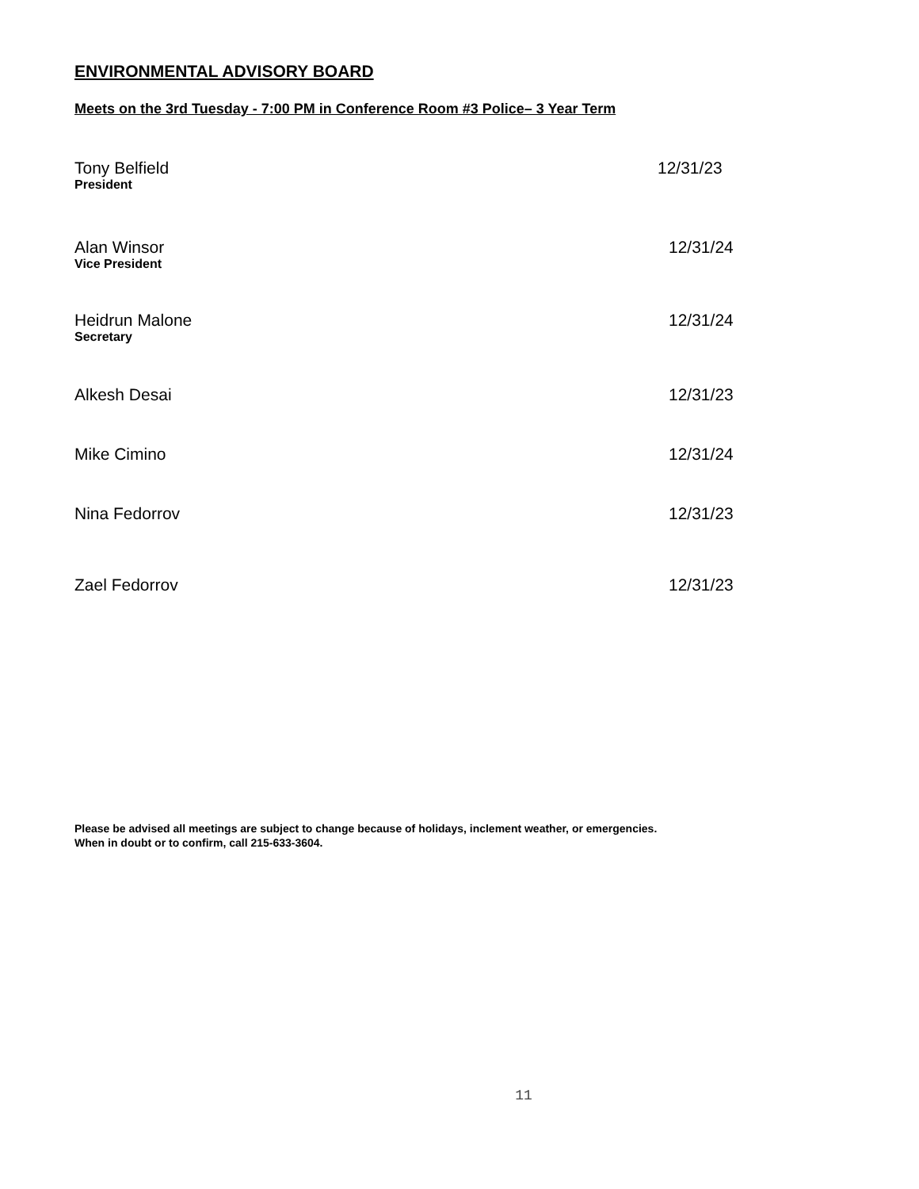ENVIRONMENTAL ADVISORY BOARD
Meets on the 3rd Tuesday - 7:00 PM in Conference Room #3 Police– 3 Year Term
Tony Belfield
President
12/31/23
Alan Winsor
Vice President
12/31/24
Heidrun Malone
Secretary
12/31/24
Alkesh Desai 12/31/23
Mike Cimino 12/31/24
Nina Fedorrov 12/31/23
Zael Fedorrov 12/31/23
Please be advised all meetings are subject to change because of holidays, inclement weather, or emergencies.
When in doubt or to confirm, call 215-633-3604.
11